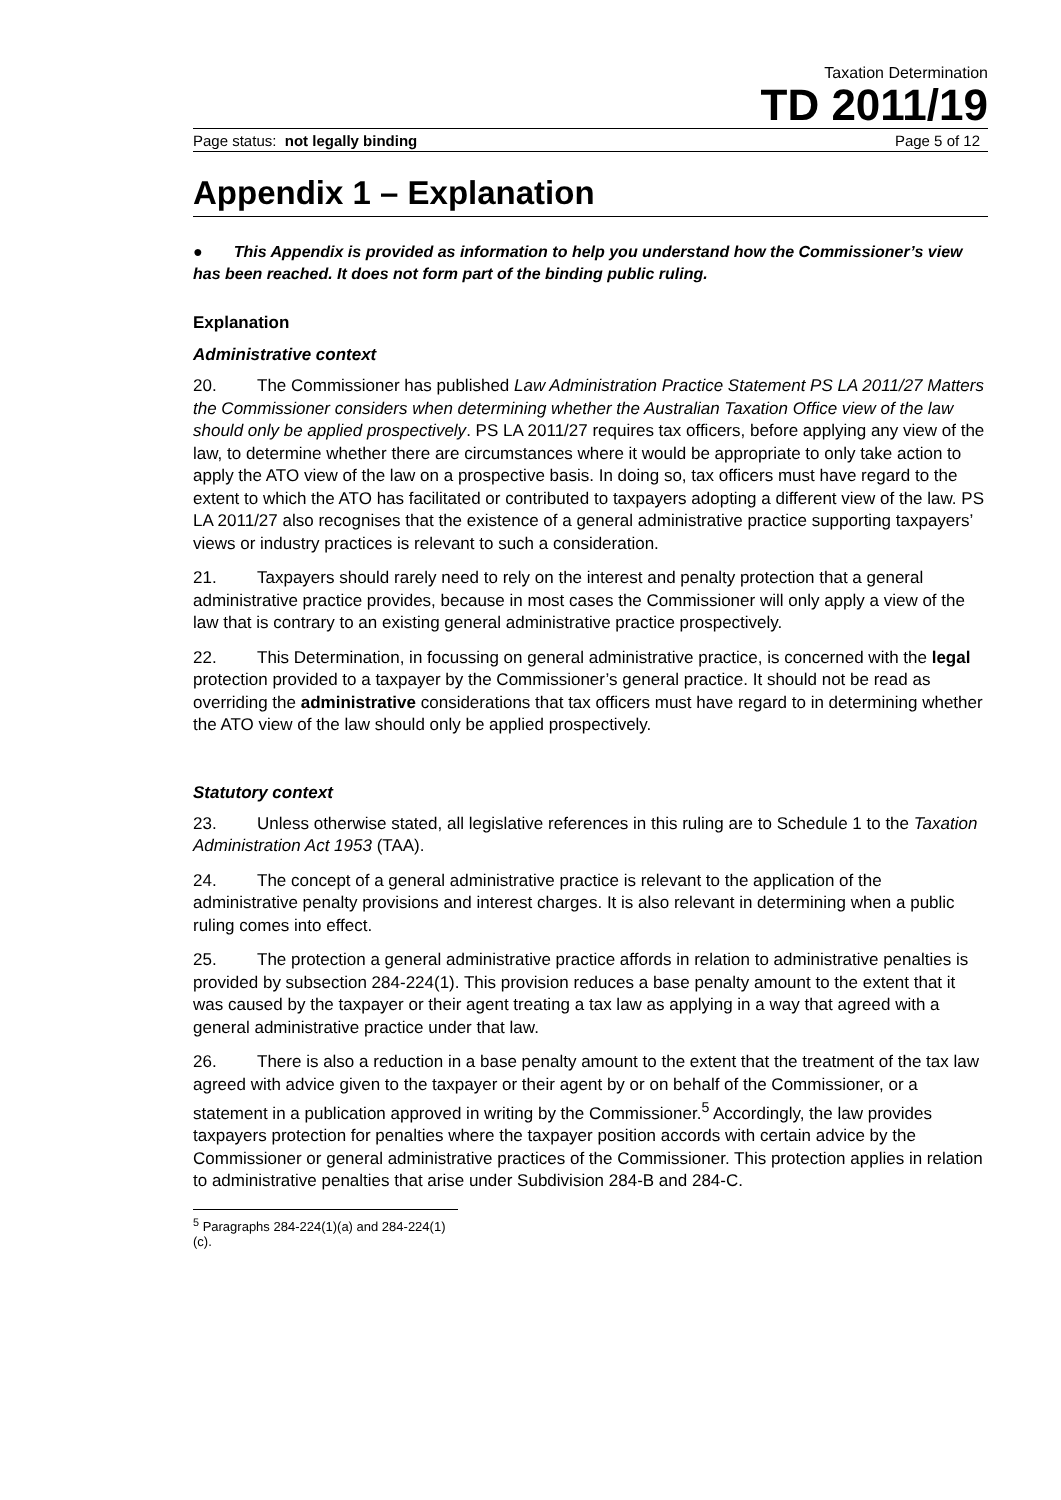Taxation Determination
TD 2011/19
Page status: not legally binding Page 5 of 12
Appendix 1 – Explanation
● This Appendix is provided as information to help you understand how the Commissioner’s view has been reached. It does not form part of the binding public ruling.
Explanation
Administrative context
20. The Commissioner has published Law Administration Practice Statement PS LA 2011/27 Matters the Commissioner considers when determining whether the Australian Taxation Office view of the law should only be applied prospectively. PS LA 2011/27 requires tax officers, before applying any view of the law, to determine whether there are circumstances where it would be appropriate to only take action to apply the ATO view of the law on a prospective basis. In doing so, tax officers must have regard to the extent to which the ATO has facilitated or contributed to taxpayers adopting a different view of the law. PS LA 2011/27 also recognises that the existence of a general administrative practice supporting taxpayers’ views or industry practices is relevant to such a consideration.
21. Taxpayers should rarely need to rely on the interest and penalty protection that a general administrative practice provides, because in most cases the Commissioner will only apply a view of the law that is contrary to an existing general administrative practice prospectively.
22. This Determination, in focussing on general administrative practice, is concerned with the legal protection provided to a taxpayer by the Commissioner’s general practice. It should not be read as overriding the administrative considerations that tax officers must have regard to in determining whether the ATO view of the law should only be applied prospectively.
Statutory context
23. Unless otherwise stated, all legislative references in this ruling are to Schedule 1 to the Taxation Administration Act 1953 (TAA).
24. The concept of a general administrative practice is relevant to the application of the administrative penalty provisions and interest charges. It is also relevant in determining when a public ruling comes into effect.
25. The protection a general administrative practice affords in relation to administrative penalties is provided by subsection 284-224(1). This provision reduces a base penalty amount to the extent that it was caused by the taxpayer or their agent treating a tax law as applying in a way that agreed with a general administrative practice under that law.
26. There is also a reduction in a base penalty amount to the extent that the treatment of the tax law agreed with advice given to the taxpayer or their agent by or on behalf of the Commissioner, or a statement in a publication approved in writing by the Commissioner.<sup>5</sup> Accordingly, the law provides taxpayers protection for penalties where the taxpayer position accords with certain advice by the Commissioner or general administrative practices of the Commissioner. This protection applies in relation to administrative penalties that arise under Subdivision 284-B and 284-C.
<sup>5</sup> Paragraphs 284-224(1)(a) and 284-224(1)(c).